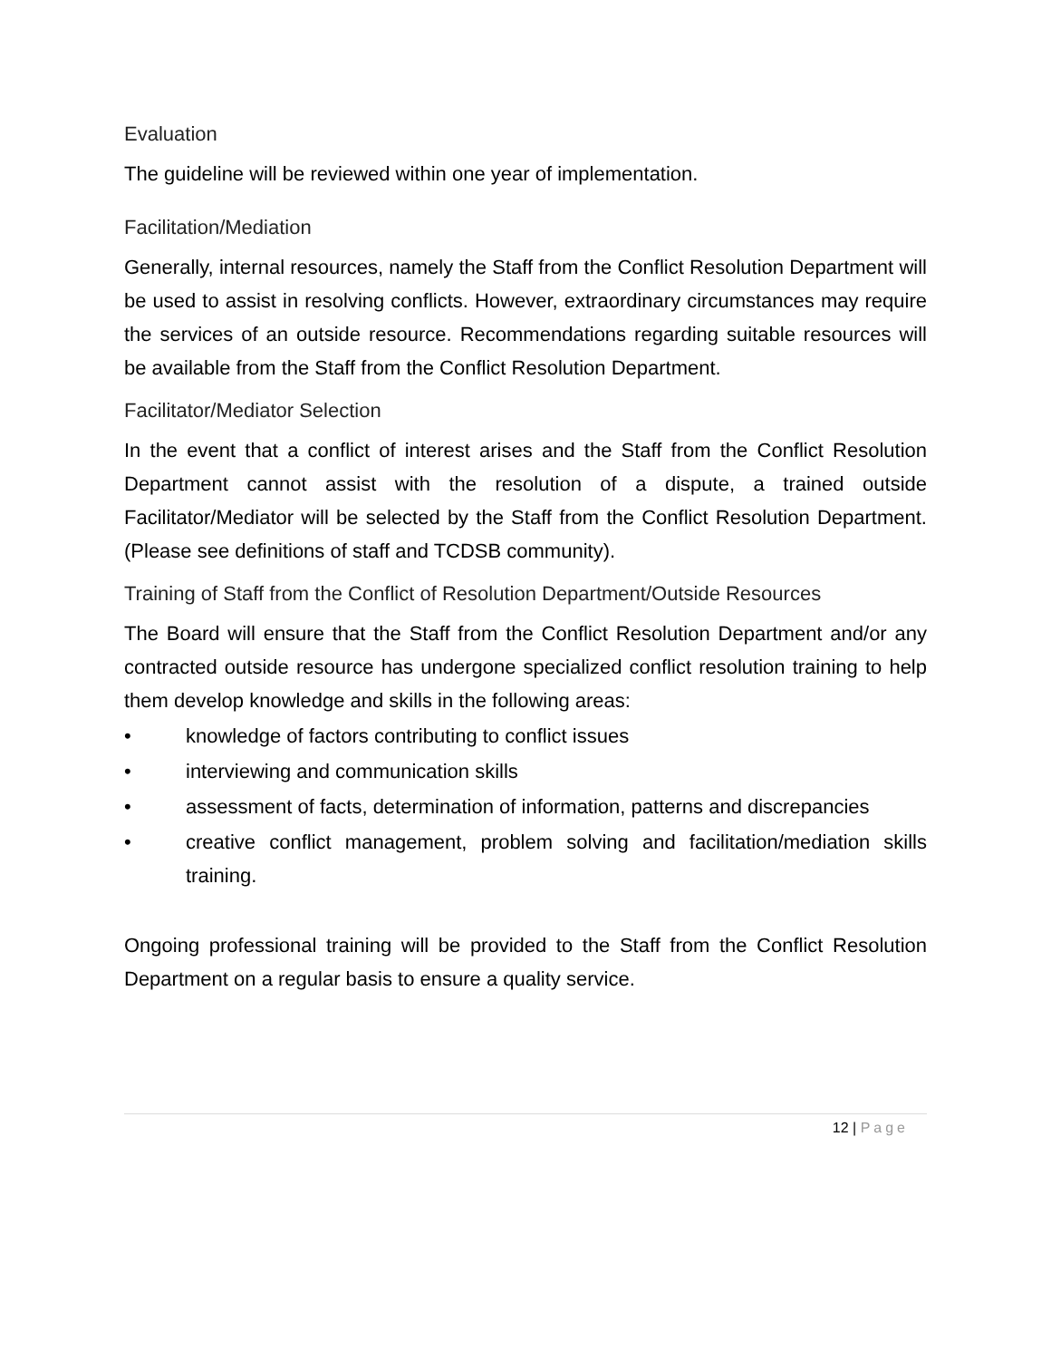Evaluation
The guideline will be reviewed within one year of implementation.
Facilitation/Mediation
Generally, internal resources, namely the Staff from the Conflict Resolution Department will be used to assist in resolving conflicts. However, extraordinary circumstances may require the services of an outside resource. Recommendations regarding suitable resources will be available from the Staff from the Conflict Resolution Department.
Facilitator/Mediator Selection
In the event that a conflict of interest arises and the Staff from the Conflict Resolution Department cannot assist with the resolution of a dispute, a trained outside Facilitator/Mediator will be selected by the Staff from the Conflict Resolution Department. (Please see definitions of staff and TCDSB community).
Training of Staff from the Conflict of Resolution Department/Outside Resources
The Board will ensure that the Staff from the Conflict Resolution Department and/or any contracted outside resource has undergone specialized conflict resolution training to help them develop knowledge and skills in the following areas:
• knowledge of factors contributing to conflict issues
• interviewing and communication skills
• assessment of facts, determination of information, patterns and discrepancies
• creative conflict management, problem solving and facilitation/mediation skills training.
Ongoing professional training will be provided to the Staff from the Conflict Resolution Department on a regular basis to ensure a quality service.
12 | Page